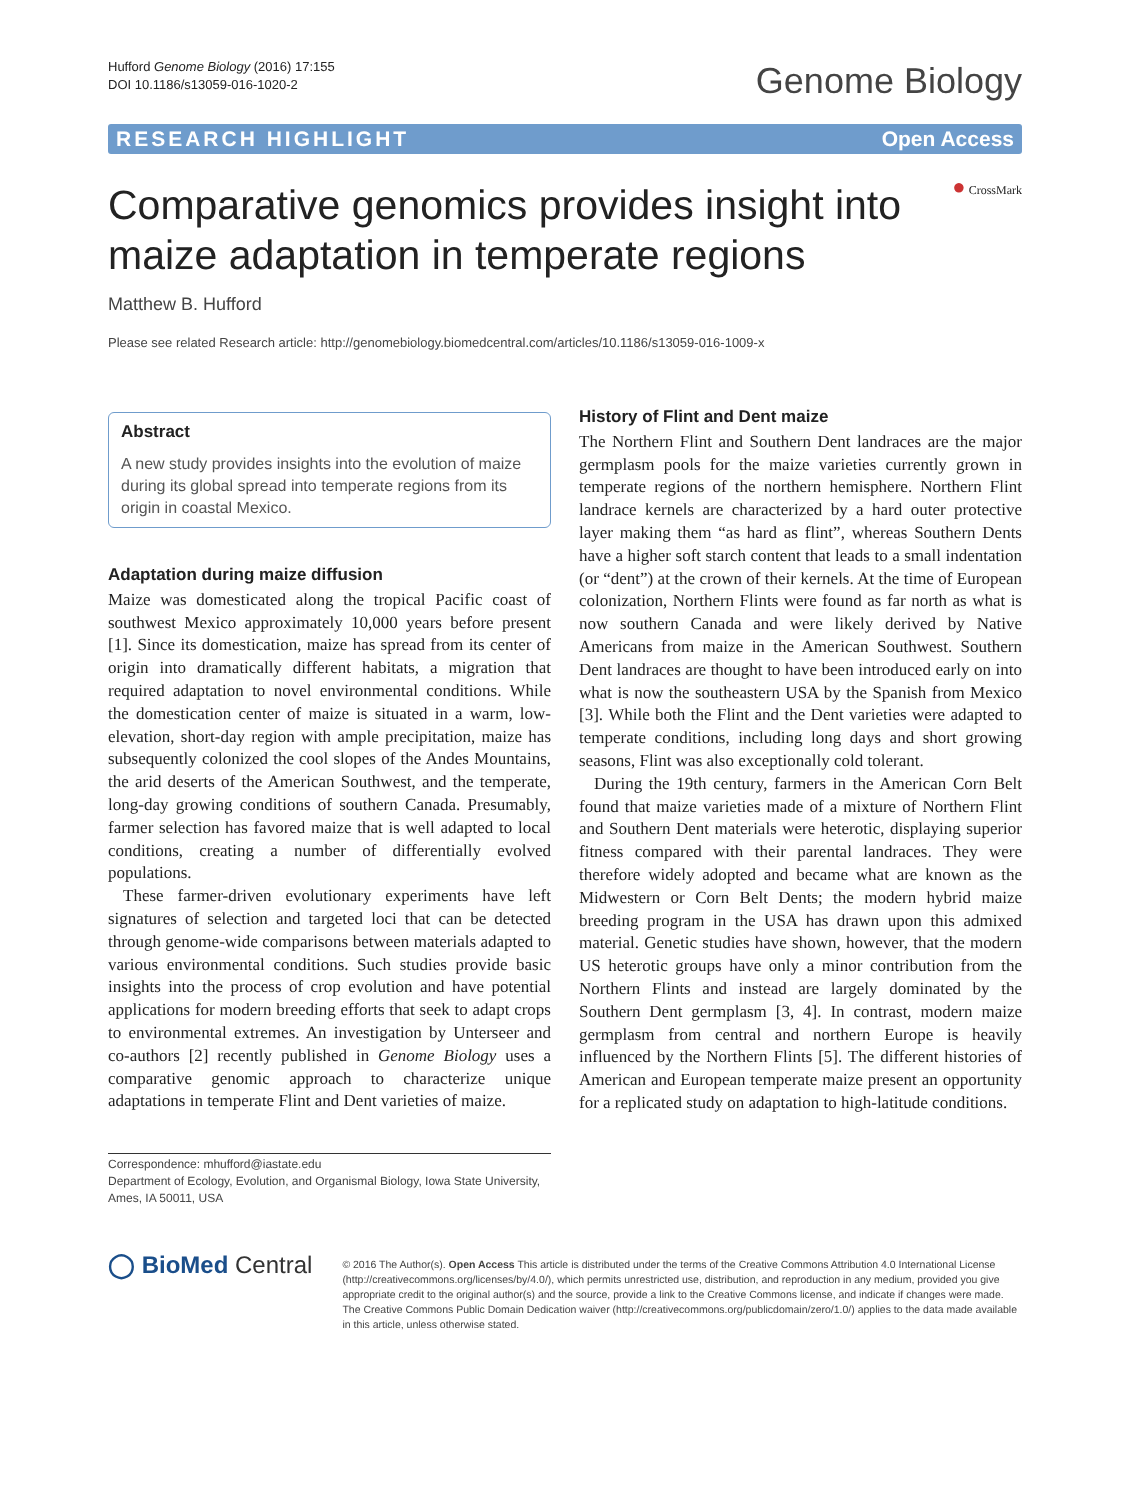Hufford Genome Biology (2016) 17:155
DOI 10.1186/s13059-016-1020-2
Genome Biology
RESEARCH HIGHLIGHT Open Access
● CrossMark
Comparative genomics provides insight into maize adaptation in temperate regions
Matthew B. Hufford
Please see related Research article: http://genomebiology.biomedcentral.com/articles/10.1186/s13059-016-1009-x
Abstract
A new study provides insights into the evolution of maize during its global spread into temperate regions from its origin in coastal Mexico.
Adaptation during maize diffusion
Maize was domesticated along the tropical Pacific coast of southwest Mexico approximately 10,000 years before present [1]. Since its domestication, maize has spread from its center of origin into dramatically different habitats, a migration that required adaptation to novel environmental conditions. While the domestication center of maize is situated in a warm, low-elevation, short-day region with ample precipitation, maize has subsequently colonized the cool slopes of the Andes Mountains, the arid deserts of the American Southwest, and the temperate, long-day growing conditions of southern Canada. Presumably, farmer selection has favored maize that is well adapted to local conditions, creating a number of differentially evolved populations.
These farmer-driven evolutionary experiments have left signatures of selection and targeted loci that can be detected through genome-wide comparisons between materials adapted to various environmental conditions. Such studies provide basic insights into the process of crop evolution and have potential applications for modern breeding efforts that seek to adapt crops to environmental extremes. An investigation by Unterseer and co-authors [2] recently published in Genome Biology uses a comparative genomic approach to characterize unique adaptations in temperate Flint and Dent varieties of maize.
Correspondence: mhufford@iastate.edu
Department of Ecology, Evolution, and Organismal Biology, Iowa State University, Ames, IA 50011, USA
History of Flint and Dent maize
The Northern Flint and Southern Dent landraces are the major germplasm pools for the maize varieties currently grown in temperate regions of the northern hemisphere. Northern Flint landrace kernels are characterized by a hard outer protective layer making them “as hard as flint”, whereas Southern Dents have a higher soft starch content that leads to a small indentation (or “dent”) at the crown of their kernels. At the time of European colonization, Northern Flints were found as far north as what is now southern Canada and were likely derived by Native Americans from maize in the American Southwest. Southern Dent landraces are thought to have been introduced early on into what is now the southeastern USA by the Spanish from Mexico [3]. While both the Flint and the Dent varieties were adapted to temperate conditions, including long days and short growing seasons, Flint was also exceptionally cold tolerant.
During the 19th century, farmers in the American Corn Belt found that maize varieties made of a mixture of Northern Flint and Southern Dent materials were heterotic, displaying superior fitness compared with their parental landraces. They were therefore widely adopted and became what are known as the Midwestern or Corn Belt Dents; the modern hybrid maize breeding program in the USA has drawn upon this admixed material. Genetic studies have shown, however, that the modern US heterotic groups have only a minor contribution from the Northern Flints and instead are largely dominated by the Southern Dent germplasm [3, 4]. In contrast, modern maize germplasm from central and northern Europe is heavily influenced by the Northern Flints [5]. The different histories of American and European temperate maize present an opportunity for a replicated study on adaptation to high-latitude conditions.
◯ BioMed Central
© 2016 The Author(s). Open Access This article is distributed under the terms of the Creative Commons Attribution 4.0 International License (http://creativecommons.org/licenses/by/4.0/), which permits unrestricted use, distribution, and reproduction in any medium, provided you give appropriate credit to the original author(s) and the source, provide a link to the Creative Commons license, and indicate if changes were made. The Creative Commons Public Domain Dedication waiver (http://creativecommons.org/publicdomain/zero/1.0/) applies to the data made available in this article, unless otherwise stated.